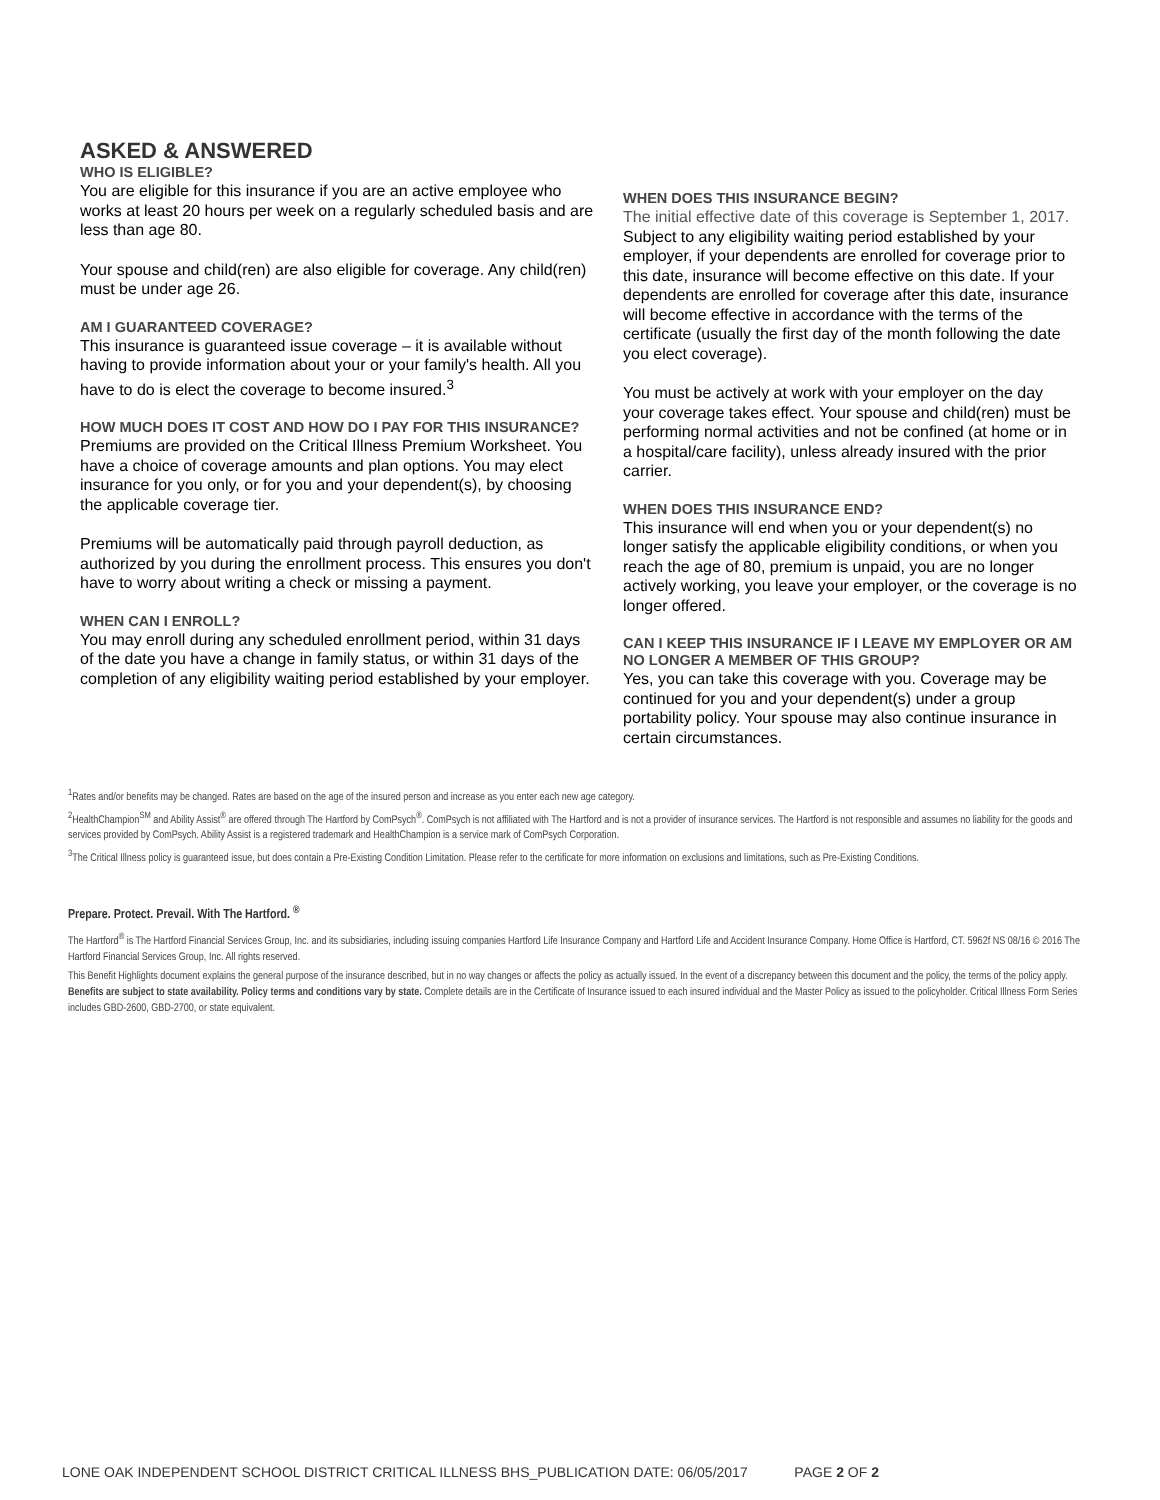ASKED & ANSWERED
WHO IS ELIGIBLE?
You are eligible for this insurance if you are an active employee who works at least 20 hours per week on a regularly scheduled basis and are less than age 80.
Your spouse and child(ren) are also eligible for coverage. Any child(ren) must be under age 26.
AM I GUARANTEED COVERAGE?
This insurance is guaranteed issue coverage – it is available without having to provide information about your or your family's health. All you have to do is elect the coverage to become insured.<sup>3</sup>
HOW MUCH DOES IT COST AND HOW DO I PAY FOR THIS INSURANCE?
Premiums are provided on the Critical Illness Premium Worksheet. You have a choice of coverage amounts and plan options. You may elect insurance for you only, or for you and your dependent(s), by choosing the applicable coverage tier.
Premiums will be automatically paid through payroll deduction, as authorized by you during the enrollment process. This ensures you don't have to worry about writing a check or missing a payment.
WHEN CAN I ENROLL?
You may enroll during any scheduled enrollment period, within 31 days of the date you have a change in family status, or within 31 days of the completion of any eligibility waiting period established by your employer.
WHEN DOES THIS INSURANCE BEGIN?
The initial effective date of this coverage is September 1, 2017. Subject to any eligibility waiting period established by your employer, if your dependents are enrolled for coverage prior to this date, insurance will become effective on this date. If your dependents are enrolled for coverage after this date, insurance will become effective in accordance with the terms of the certificate (usually the first day of the month following the date you elect coverage).
You must be actively at work with your employer on the day your coverage takes effect. Your spouse and child(ren) must be performing normal activities and not be confined (at home or in a hospital/care facility), unless already insured with the prior carrier.
WHEN DOES THIS INSURANCE END?
This insurance will end when you or your dependent(s) no longer satisfy the applicable eligibility conditions, or when you reach the age of 80, premium is unpaid, you are no longer actively working, you leave your employer, or the coverage is no longer offered.
CAN I KEEP THIS INSURANCE IF I LEAVE MY EMPLOYER OR AM NO LONGER A MEMBER OF THIS GROUP?
Yes, you can take this coverage with you. Coverage may be continued for you and your dependent(s) under a group portability policy. Your spouse may also continue insurance in certain circumstances.
<sup>1</sup> Rates and/or benefits may be changed. Rates are based on the age of the insured person and increase as you enter each new age category.
<sup>2</sup> HealthChampion<sup>SM</sup> and Ability Assist<sup>®</sup> are offered through The Hartford by ComPsych<sup>®</sup>. ComPsych is not affiliated with The Hartford and is not a provider of insurance services. The Hartford is not responsible and assumes no liability for the goods and services provided by ComPsych. Ability Assist is a registered trademark and HealthChampion is a service mark of ComPsych Corporation.
<sup>3</sup> The Critical Illness policy is guaranteed issue, but does contain a Pre-Existing Condition Limitation. Please refer to the certificate for more information on exclusions and limitations, such as Pre-Existing Conditions.
Prepare. Protect. Prevail. With The Hartford. <sup>®</sup>
The Hartford<sup>®</sup> is The Hartford Financial Services Group, Inc. and its subsidiaries, including issuing companies Hartford Life Insurance Company and Hartford Life and Accident Insurance Company. Home Office is Hartford, CT. 5962f NS 08/16 © 2016 The Hartford Financial Services Group, Inc. All rights reserved.
This Benefit Highlights document explains the general purpose of the insurance described, but in no way changes or affects the policy as actually issued. In the event of a discrepancy between this document and the policy, the terms of the policy apply. Benefits are subject to state availability. Policy terms and conditions vary by state. Complete details are in the Certificate of Insurance issued to each insured individual and the Master Policy as issued to the policyholder. Critical Illness Form Series includes GBD-2600, GBD-2700, or state equivalent.
LONE OAK INDEPENDENT SCHOOL DISTRICT CRITICAL ILLNESS BHS_PUBLICATION DATE: 06/05/2017 PAGE 2 OF 2